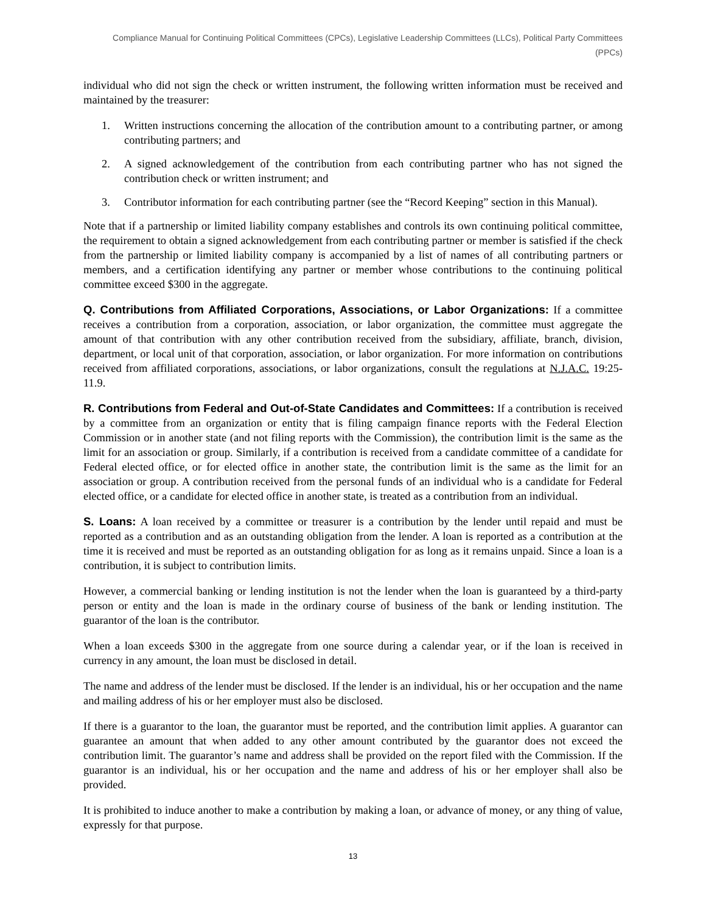Compliance Manual for Continuing Political Committees (CPCs), Legislative Leadership Committees (LLCs), Political Party Committees (PPCs)
individual who did not sign the check or written instrument, the following written information must be received and maintained by the treasurer:
1. Written instructions concerning the allocation of the contribution amount to a contributing partner, or among contributing partners; and
2. A signed acknowledgement of the contribution from each contributing partner who has not signed the contribution check or written instrument; and
3. Contributor information for each contributing partner (see the “Record Keeping” section in this Manual).
Note that if a partnership or limited liability company establishes and controls its own continuing political committee, the requirement to obtain a signed acknowledgement from each contributing partner or member is satisfied if the check from the partnership or limited liability company is accompanied by a list of names of all contributing partners or members, and a certification identifying any partner or member whose contributions to the continuing political committee exceed $300 in the aggregate.
Q. Contributions from Affiliated Corporations, Associations, or Labor Organizations: If a committee receives a contribution from a corporation, association, or labor organization, the committee must aggregate the amount of that contribution with any other contribution received from the subsidiary, affiliate, branch, division, department, or local unit of that corporation, association, or labor organization. For more information on contributions received from affiliated corporations, associations, or labor organizations, consult the regulations at N.J.A.C. 19:25-11.9.
R. Contributions from Federal and Out-of-State Candidates and Committees: If a contribution is received by a committee from an organization or entity that is filing campaign finance reports with the Federal Election Commission or in another state (and not filing reports with the Commission), the contribution limit is the same as the limit for an association or group. Similarly, if a contribution is received from a candidate committee of a candidate for Federal elected office, or for elected office in another state, the contribution limit is the same as the limit for an association or group. A contribution received from the personal funds of an individual who is a candidate for Federal elected office, or a candidate for elected office in another state, is treated as a contribution from an individual.
S. Loans: A loan received by a committee or treasurer is a contribution by the lender until repaid and must be reported as a contribution and as an outstanding obligation from the lender. A loan is reported as a contribution at the time it is received and must be reported as an outstanding obligation for as long as it remains unpaid. Since a loan is a contribution, it is subject to contribution limits.
However, a commercial banking or lending institution is not the lender when the loan is guaranteed by a third-party person or entity and the loan is made in the ordinary course of business of the bank or lending institution. The guarantor of the loan is the contributor.
When a loan exceeds $300 in the aggregate from one source during a calendar year, or if the loan is received in currency in any amount, the loan must be disclosed in detail.
The name and address of the lender must be disclosed. If the lender is an individual, his or her occupation and the name and mailing address of his or her employer must also be disclosed.
If there is a guarantor to the loan, the guarantor must be reported, and the contribution limit applies. A guarantor can guarantee an amount that when added to any other amount contributed by the guarantor does not exceed the contribution limit. The guarantor’s name and address shall be provided on the report filed with the Commission. If the guarantor is an individual, his or her occupation and the name and address of his or her employer shall also be provided.
It is prohibited to induce another to make a contribution by making a loan, or advance of money, or any thing of value, expressly for that purpose.
13